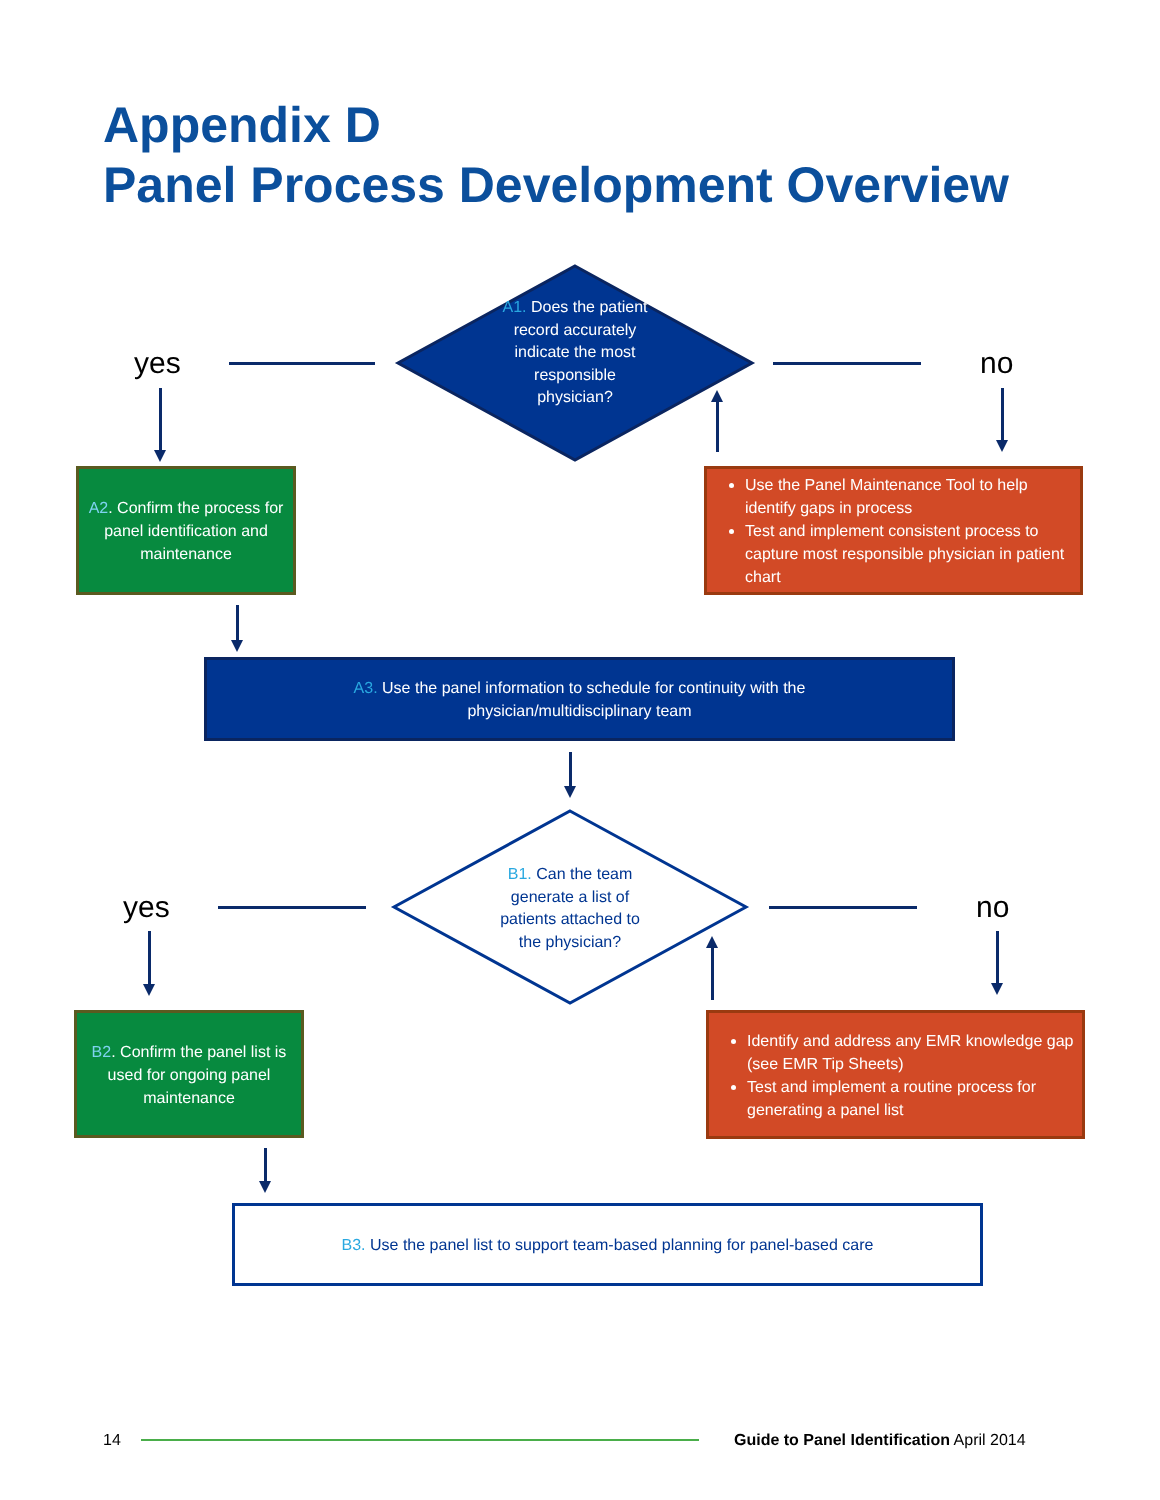Appendix D
Panel Process Development Overview
yes no
A1. Does the patient record accurately indicate the most responsible physician?
A2. Confirm the process for panel identification and maintenance
Use the Panel Maintenance Tool to help identify gaps in process
Test and implement consistent process to capture most responsible physician in patient chart
A3. Use the panel information to schedule for continuity with the
physician/multidisciplinary team
yes no
B1. Can the team generate a list of patients attached to the physician?
B2. Confirm the panel list is used for ongoing panel maintenance
Identify and address any EMR knowledge gap (see EMR Tip Sheets)
Test and implement a routine process for generating a panel list
B3. Use the panel list to support team-based planning for panel-based care
14
Guide to Panel Identification April 2014